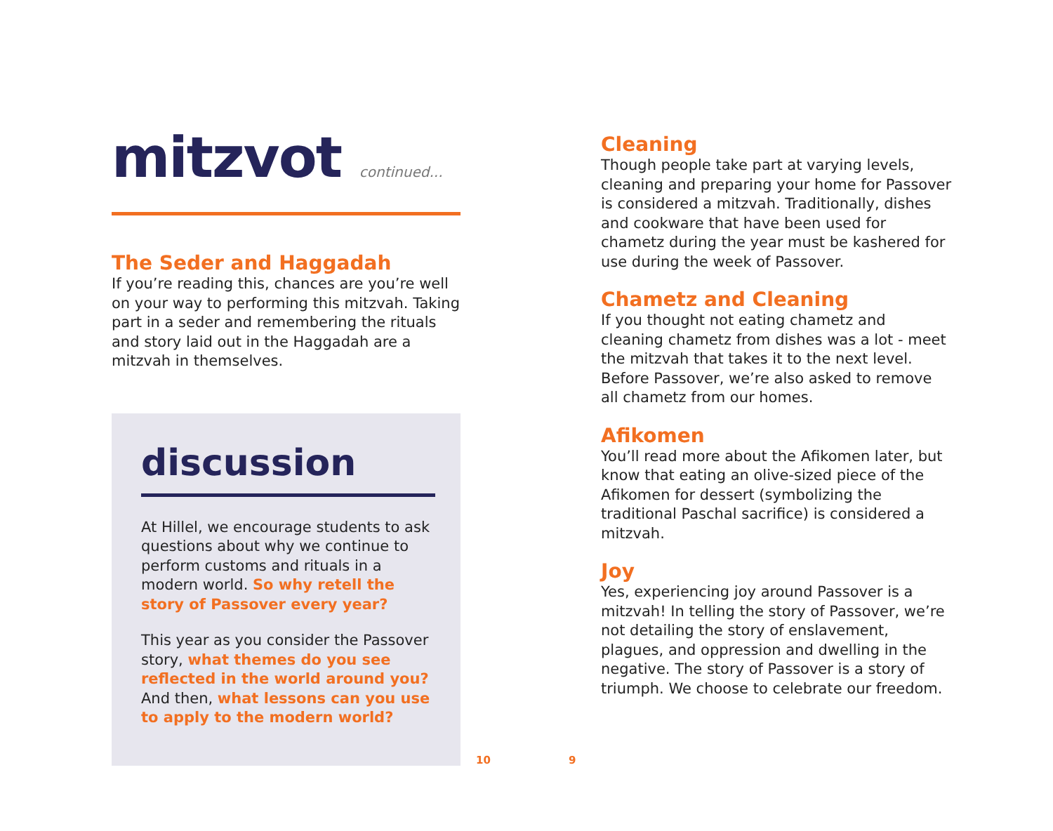mitzvot continued...
The Seder and Haggadah
If you’re reading this, chances are you’re well on your way to performing this mitzvah. Taking part in a seder and remembering the rituals and story laid out in the Haggadah are a mitzvah in themselves.
discussion
At Hillel, we encourage students to ask questions about why we continue to perform customs and rituals in a modern world. So why retell the story of Passover every year?
This year as you consider the Passover story, what themes do you see reflected in the world around you? And then, what lessons can you use to apply to the modern world?
Cleaning
Though people take part at varying levels, cleaning and preparing your home for Passover is considered a mitzvah. Traditionally, dishes and cookware that have been used for chametz during the year must be kashered for use during the week of Passover.
Chametz and Cleaning
If you thought not eating chametz and cleaning chametz from dishes was a lot - meet the mitzvah that takes it to the next level. Before Passover, we’re also asked to remove all chametz from our homes.
Afikomen
You’ll read more about the Afikomen later, but know that eating an olive-sized piece of the Afikomen for dessert (symbolizing the traditional Paschal sacrifice) is considered a mitzvah.
Joy
Yes, experiencing joy around Passover is a mitzvah! In telling the story of Passover, we’re not detailing the story of enslavement, plagues, and oppression and dwelling in the negative. The story of Passover is a story of triumph. We choose to celebrate our freedom.
10 9